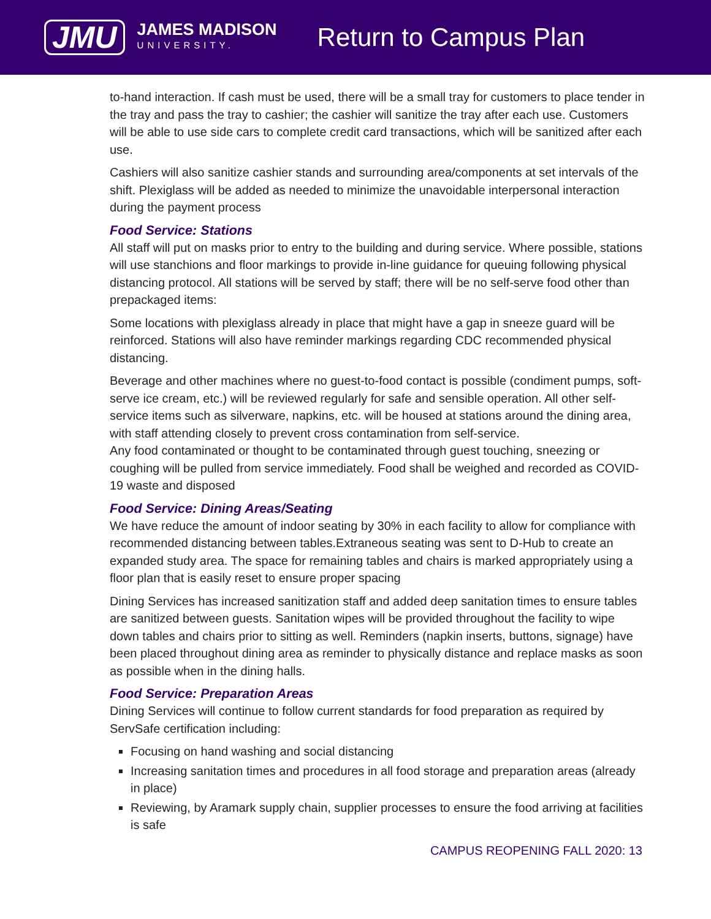JMU
JAMES MADISON
UNIVERSITY.
Return to Campus Plan
to-hand interaction. If cash must be used, there will be a small tray for customers to place tender in the tray and pass the tray to cashier; the cashier will sanitize the tray after each use. Customers will be able to use side cars to complete credit card transactions, which will be sanitized after each use.
Cashiers will also sanitize cashier stands and surrounding area/components at set intervals of the shift. Plexiglass will be added as needed to minimize the unavoidable interpersonal interaction during the payment process
Food Service: Stations
All staff will put on masks prior to entry to the building and during service. Where possible, stations will use stanchions and floor markings to provide in-line guidance for queuing following physical distancing protocol. All stations will be served by staff; there will be no self-serve food other than prepackaged items:
Some locations with plexiglass already in place that might have a gap in sneeze guard will be reinforced. Stations will also have reminder markings regarding CDC recommended physical distancing.
Beverage and other machines where no guest-to-food contact is possible (condiment pumps, soft-serve ice cream, etc.) will be reviewed regularly for safe and sensible operation. All other self-service items such as silverware, napkins, etc. will be housed at stations around the dining area, with staff attending closely to prevent cross contamination from self-service.
Any food contaminated or thought to be contaminated through guest touching, sneezing or coughing will be pulled from service immediately. Food shall be weighed and recorded as COVID-19 waste and disposed
Food Service: Dining Areas/Seating
We have reduce the amount of indoor seating by 30% in each facility to allow for compliance with recommended distancing between tables.Extraneous seating was sent to D-Hub to create an expanded study area. The space for remaining tables and chairs is marked appropriately using a floor plan that is easily reset to ensure proper spacing
Dining Services has increased sanitization staff and added deep sanitation times to ensure tables are sanitized between guests. Sanitation wipes will be provided throughout the facility to wipe down tables and chairs prior to sitting as well. Reminders (napkin inserts, buttons, signage) have been placed throughout dining area as reminder to physically distance and replace masks as soon as possible when in the dining halls.
Food Service: Preparation Areas
Dining Services will continue to follow current standards for food preparation as required by ServSafe certification including:
Focusing on hand washing and social distancing
Increasing sanitation times and procedures in all food storage and preparation areas (already in place)
Reviewing, by Aramark supply chain, supplier processes to ensure the food arriving at facilities is safe
CAMPUS REOPENING FALL 2020: 13